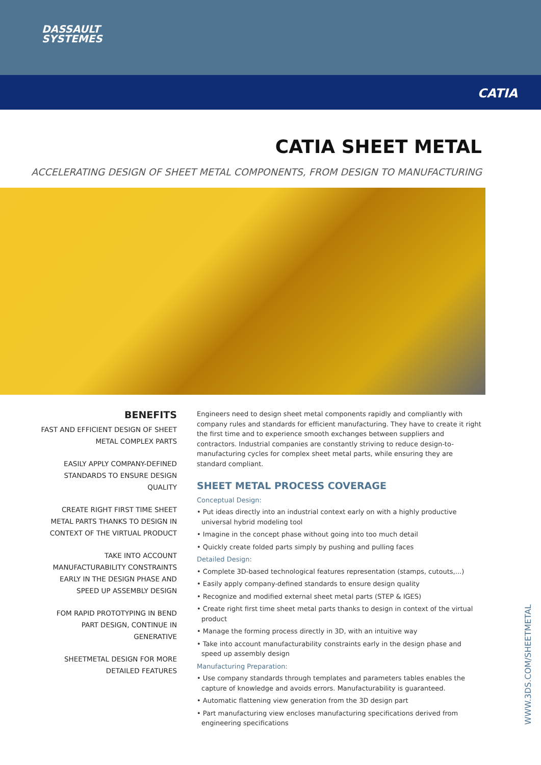DASSAULT
SYSTEMES
CATIA
CATIA SHEET METAL
ACCELERATING DESIGN OF SHEET METAL COMPONENTS, FROM DESIGN TO MANUFACTURING
BENEFITS
FAST AND EFFICIENT DESIGN OF SHEET METAL COMPLEX PARTS
EASILY APPLY COMPANY-DEFINED STANDARDS TO ENSURE DESIGN QUALITY
CREATE RIGHT FIRST TIME SHEET METAL PARTS THANKS TO DESIGN IN CONTEXT OF THE VIRTUAL PRODUCT
TAKE INTO ACCOUNT MANUFACTURABILITY CONSTRAINTS EARLY IN THE DESIGN PHASE AND SPEED UP ASSEMBLY DESIGN
FOM RAPID PROTOTYPING IN BEND PART DESIGN, CONTINUE IN GENERATIVE
SHEETMETAL DESIGN FOR MORE DETAILED FEATURES
Engineers need to design sheet metal components rapidly and compliantly with company rules and standards for efficient manufacturing. They have to create it right the first time and to experience smooth exchanges between suppliers and contractors. Industrial companies are constantly striving to reduce design-to-manufacturing cycles for complex sheet metal parts, while ensuring they are standard compliant.
SHEET METAL PROCESS COVERAGE
Conceptual Design:
• Put ideas directly into an industrial context early on with a highly productive universal hybrid modeling tool
• Imagine in the concept phase without going into too much detail
• Quickly create folded parts simply by pushing and pulling faces
Detailed Design:
• Complete 3D-based technological features representation (stamps, cutouts,...)
• Easily apply company-defined standards to ensure design quality
• Recognize and modified external sheet metal parts (STEP & IGES)
• Create right first time sheet metal parts thanks to design in context of the virtual product
• Manage the forming process directly in 3D, with an intuitive way
• Take into account manufacturability constraints early in the design phase and speed up assembly design
Manufacturing Preparation:
• Use company standards through templates and parameters tables enables the capture of knowledge and avoids errors. Manufacturability is guaranteed.
• Automatic flattening view generation from the 3D design part
• Part manufacturing view encloses manufacturing specifications derived from engineering specifications
WWW.3DS.COM/SHEETMETAL